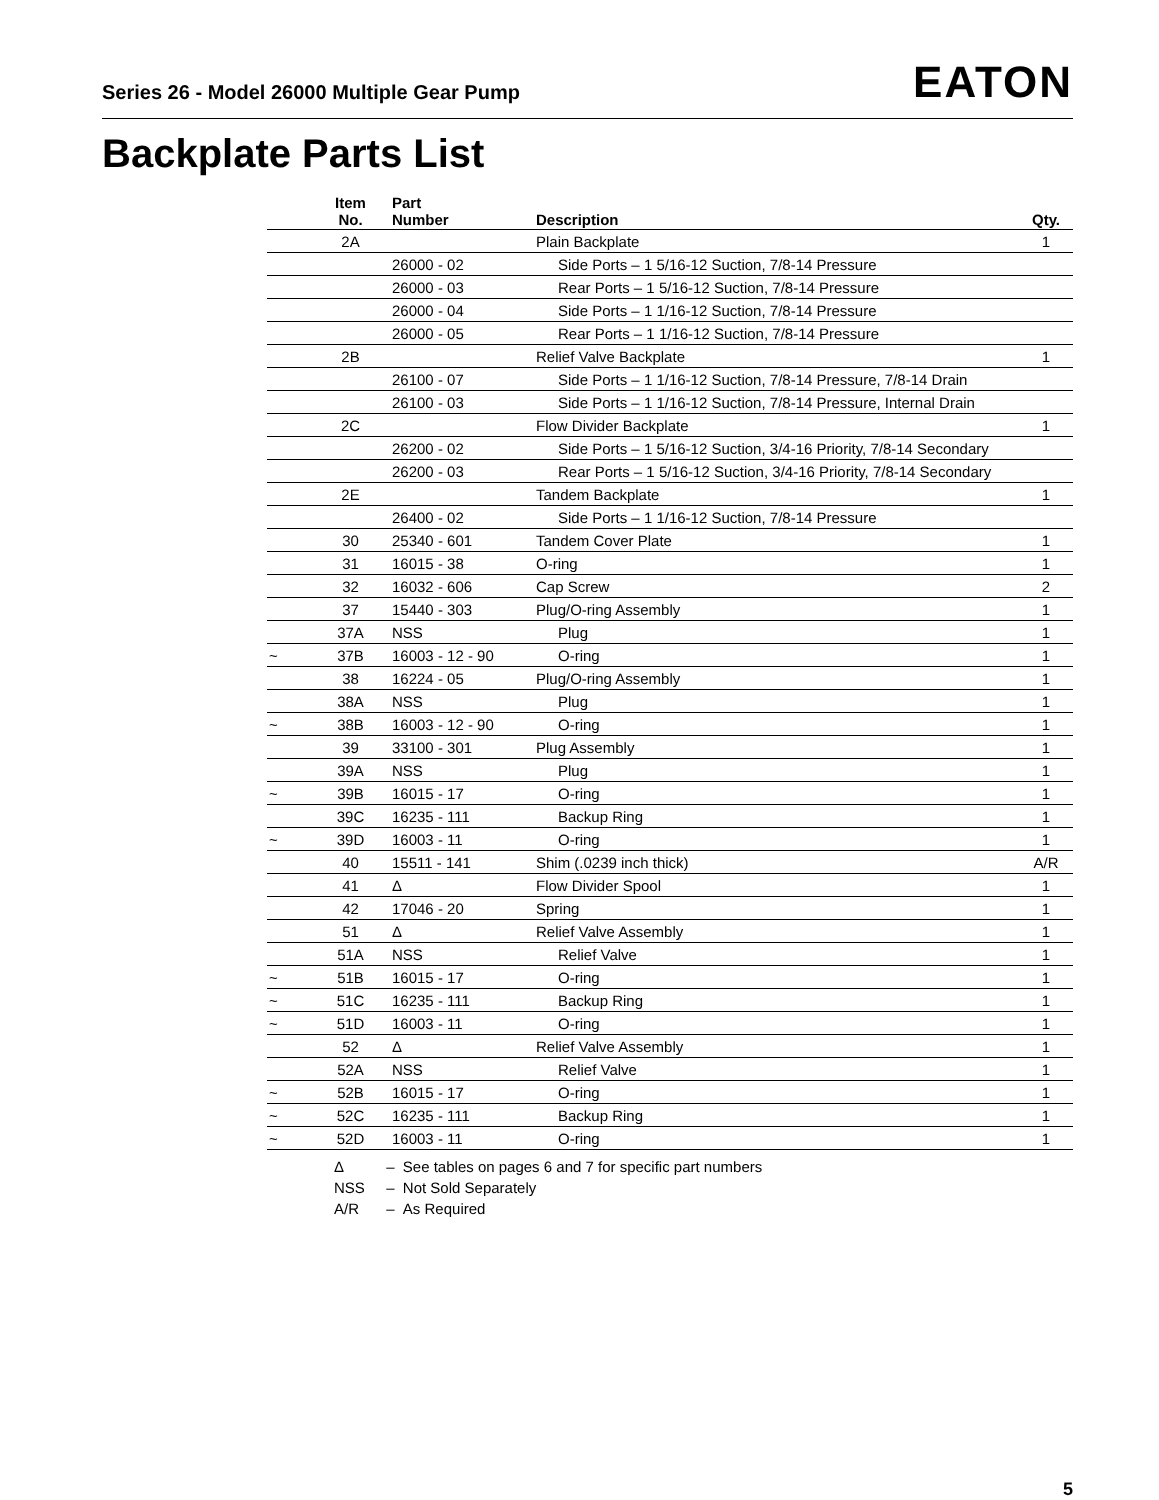Series 26 - Model 26000 Multiple Gear Pump
EATON
Backplate Parts List
| | Item No. | Part Number | Description | Qty. |
| --- | --- | --- | --- | --- |
| | 2A | | Plain Backplate | 1 |
| | | 26000 - 02 | Side Ports – 1 5/16-12 Suction, 7/8-14 Pressure | |
| | | 26000 - 03 | Rear Ports – 1 5/16-12 Suction, 7/8-14 Pressure | |
| | | 26000 - 04 | Side Ports – 1 1/16-12 Suction, 7/8-14 Pressure | |
| | | 26000 - 05 | Rear Ports – 1 1/16-12 Suction, 7/8-14 Pressure | |
| | 2B | | Relief Valve Backplate | 1 |
| | | 26100 - 07 | Side Ports – 1 1/16-12 Suction, 7/8-14 Pressure, 7/8-14 Drain | |
| | | 26100 - 03 | Side Ports – 1 1/16-12 Suction, 7/8-14 Pressure, Internal Drain | |
| | 2C | | Flow Divider Backplate | 1 |
| | | 26200 - 02 | Side Ports – 1 5/16-12 Suction, 3/4-16 Priority, 7/8-14 Secondary | |
| | | 26200 - 03 | Rear Ports – 1 5/16-12 Suction, 3/4-16 Priority, 7/8-14 Secondary | |
| | 2E | | Tandem Backplate | 1 |
| | | 26400 - 02 | Side Ports – 1 1/16-12 Suction, 7/8-14 Pressure | |
| | 30 | 25340 - 601 | Tandem Cover Plate | 1 |
| | 31 | 16015 - 38 | O-ring | 1 |
| | 32 | 16032 - 606 | Cap Screw | 2 |
| | 37 | 15440 - 303 | Plug/O-ring Assembly | 1 |
| | 37A | NSS | Plug | 1 |
| ~ | 37B | 16003 - 12 - 90 | O-ring | 1 |
| | 38 | 16224 - 05 | Plug/O-ring Assembly | 1 |
| | 38A | NSS | Plug | 1 |
| ~ | 38B | 16003 - 12 - 90 | O-ring | 1 |
| | 39 | 33100 - 301 | Plug Assembly | 1 |
| | 39A | NSS | Plug | 1 |
| ~ | 39B | 16015 - 17 | O-ring | 1 |
| | 39C | 16235 - 111 | Backup Ring | 1 |
| ~ | 39D | 16003 - 11 | O-ring | 1 |
| | 40 | 15511 - 141 | Shim (.0239 inch thick) | A/R |
| | 41 | Δ | Flow Divider Spool | 1 |
| | 42 | 17046 - 20 | Spring | 1 |
| | 51 | Δ | Relief Valve Assembly | 1 |
| | 51A | NSS | Relief Valve | 1 |
| ~ | 51B | 16015 - 17 | O-ring | 1 |
| ~ | 51C | 16235 - 111 | Backup Ring | 1 |
| ~ | 51D | 16003 - 11 | O-ring | 1 |
| | 52 | Δ | Relief Valve Assembly | 1 |
| | 52A | NSS | Relief Valve | 1 |
| ~ | 52B | 16015 - 17 | O-ring | 1 |
| ~ | 52C | 16235 - 111 | Backup Ring | 1 |
| ~ | 52D | 16003 - 11 | O-ring | 1 |
Δ – See tables on pages 6 and 7 for specific part numbers
NSS – Not Sold Separately
A/R – As Required
5